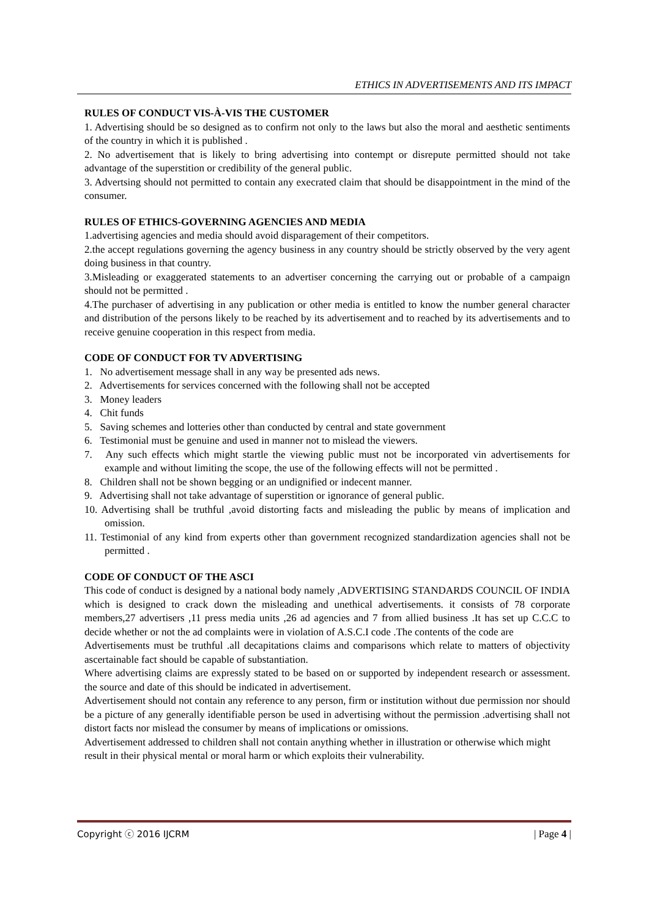ETHICS IN ADVERTISEMENTS AND ITS IMPACT
RULES OF CONDUCT VIS-À-VIS THE CUSTOMER
1. Advertising should be so designed as to confirm not only to the laws but also the moral and aesthetic sentiments of the country in which it is published .
2. No advertisement that is likely to bring advertising into contempt or disrepute permitted should not take advantage of the superstition or credibility of the general public.
3. Advertsing should not permitted to contain any execrated claim that should be disappointment in the mind of the consumer.
RULES OF ETHICS-GOVERNING AGENCIES AND MEDIA
1.advertising agencies and media should avoid disparagement of their competitors.
2.the accept regulations governing the agency business in any country should be strictly observed by the very agent doing business in that country.
3.Misleading or exaggerated statements to an advertiser concerning the carrying out or probable of a campaign should not be permitted .
4.The purchaser of advertising in any publication or other media is entitled to know the number general character and distribution of the persons likely to be reached by its advertisement and to reached by its advertisements and to receive genuine cooperation in this respect from media.
CODE OF CONDUCT FOR TV ADVERTISING
1. No advertisement message shall in any way be presented ads news.
2. Advertisements for services concerned with the following shall not be accepted
3. Money leaders
4. Chit funds
5. Saving schemes and lotteries other than conducted by central and state government
6. Testimonial must be genuine and used in manner not to mislead the viewers.
7. Any such effects which might startle the viewing public must not be incorporated vin advertisements for example and without limiting the scope, the use of the following effects will not be permitted .
8. Children shall not be shown begging or an undignified or indecent manner.
9. Advertising shall not take advantage of superstition or ignorance of general public.
10. Advertising shall be truthful ,avoid distorting facts and misleading the public by means of implication and omission.
11. Testimonial of any kind from experts other than government recognized standardization agencies shall not be permitted .
CODE OF CONDUCT OF THE ASCI
This code of conduct is designed by a national body namely ,ADVERTISING STANDARDS COUNCIL OF INDIA which is designed to crack down the misleading and unethical advertisements. it consists of 78 corporate members,27 advertisers ,11 press media units ,26 ad agencies and 7 from allied business .It has set up C.C.C to decide whether or not the ad complaints were in violation of A.S.C.I code .The contents of the code are
Advertisements must be truthful .all decapitations claims and comparisons which relate to matters of objectivity ascertainable fact should be capable of substantiation.
Where advertising claims are expressly stated to be based on or supported by independent research or assessment. the source and date of this should be indicated in advertisement.
Advertisement should not contain any reference to any person, firm or institution without due permission nor should be a picture of any generally identifiable person be used in advertising without the permission .advertising shall not distort facts nor mislead the consumer by means of implications or omissions.
Advertisement addressed to children shall not contain anything whether in illustration or otherwise which might result in their physical mental or moral harm or which exploits their vulnerability.
Copyright ⓒ 2016 IJCRM | Page 4 |